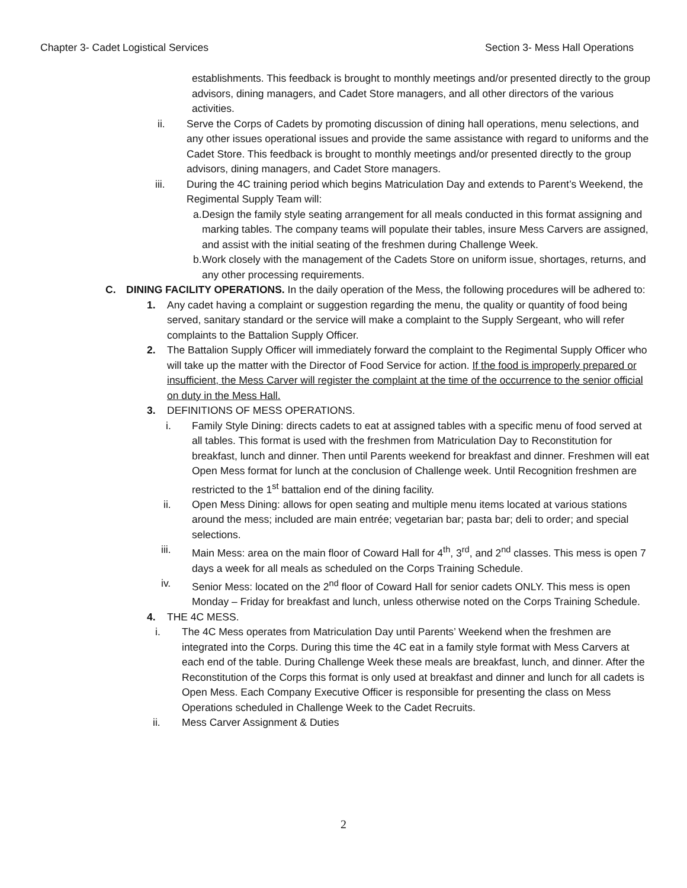Chapter 3- Cadet Logistical Services Section 3- Mess Hall Operations
establishments. This feedback is brought to monthly meetings and/or presented directly to the group advisors, dining managers, and Cadet Store managers, and all other directors of the various activities.
ii. Serve the Corps of Cadets by promoting discussion of dining hall operations, menu selections, and any other issues operational issues and provide the same assistance with regard to uniforms and the Cadet Store. This feedback is brought to monthly meetings and/or presented directly to the group advisors, dining managers, and Cadet Store managers.
iii. During the 4C training period which begins Matriculation Day and extends to Parent’s Weekend, the Regimental Supply Team will:
a. Design the family style seating arrangement for all meals conducted in this format assigning and marking tables. The company teams will populate their tables, insure Mess Carvers are assigned, and assist with the initial seating of the freshmen during Challenge Week.
b. Work closely with the management of the Cadets Store on uniform issue, shortages, returns, and any other processing requirements.
C. DINING FACILITY OPERATIONS. In the daily operation of the Mess, the following procedures will be adhered to:
1. Any cadet having a complaint or suggestion regarding the menu, the quality or quantity of food being served, sanitary standard or the service will make a complaint to the Supply Sergeant, who will refer complaints to the Battalion Supply Officer.
2. The Battalion Supply Officer will immediately forward the complaint to the Regimental Supply Officer who will take up the matter with the Director of Food Service for action. If the food is improperly prepared or insufficient, the Mess Carver will register the complaint at the time of the occurrence to the senior official on duty in the Mess Hall.
3. DEFINITIONS OF MESS OPERATIONS.
i. Family Style Dining: directs cadets to eat at assigned tables with a specific menu of food served at all tables. This format is used with the freshmen from Matriculation Day to Reconstitution for breakfast, lunch and dinner. Then until Parents weekend for breakfast and dinner. Freshmen will eat Open Mess format for lunch at the conclusion of Challenge week. Until Recognition freshmen are restricted to the 1<sup>st</sup> battalion end of the dining facility.
ii. Open Mess Dining: allows for open seating and multiple menu items located at various stations around the mess; included are main entrée; vegetarian bar; pasta bar; deli to order; and special selections.
iii. Main Mess: area on the main floor of Coward Hall for 4<sup>th</sup>, 3<sup>rd</sup>, and 2<sup>nd</sup> classes. This mess is open 7 days a week for all meals as scheduled on the Corps Training Schedule.
iv. Senior Mess: located on the 2<sup>nd</sup> floor of Coward Hall for senior cadets ONLY. This mess is open Monday – Friday for breakfast and lunch, unless otherwise noted on the Corps Training Schedule.
4. THE 4C MESS.
i. The 4C Mess operates from Matriculation Day until Parents’ Weekend when the freshmen are integrated into the Corps. During this time the 4C eat in a family style format with Mess Carvers at each end of the table. During Challenge Week these meals are breakfast, lunch, and dinner. After the Reconstitution of the Corps this format is only used at breakfast and dinner and lunch for all cadets is Open Mess. Each Company Executive Officer is responsible for presenting the class on Mess Operations scheduled in Challenge Week to the Cadet Recruits.
ii. Mess Carver Assignment & Duties
2